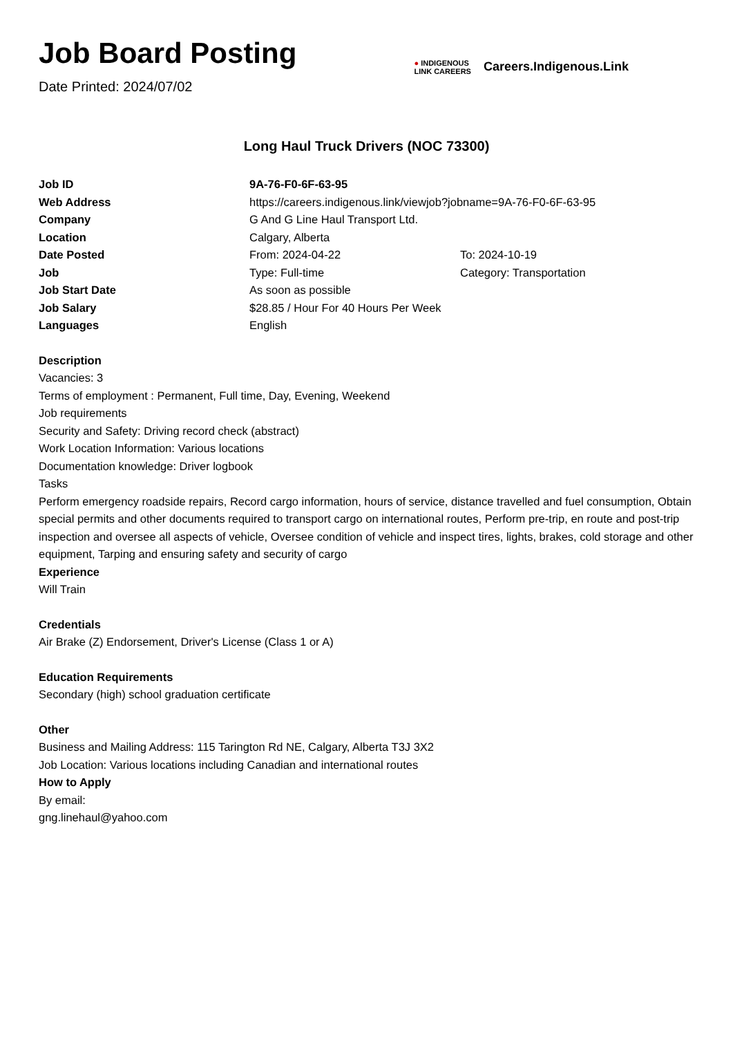Job Board Posting
Date Printed: 2024/07/02
● INDIGENOUS
LINK CAREERS
Careers.Indigenous.Link
Long Haul Truck Drivers (NOC 73300)
| Job ID | 9A-76-F0-6F-63-95 | |
| Web Address | https://careers.indigenous.link/viewjob?jobname=9A-76-F0-6F-63-95 | |
| Company | G And G Line Haul Transport Ltd. | |
| Location | Calgary, Alberta | |
| Date Posted | From: 2024-04-22 | To: 2024-10-19 |
| Job | Type: Full-time | Category: Transportation |
| Job Start Date | As soon as possible | |
| Job Salary | $28.85 / Hour For 40 Hours Per Week | |
| Languages | English | |
Description
Vacancies: 3
Terms of employment : Permanent, Full time, Day, Evening, Weekend
Job requirements
Security and Safety: Driving record check (abstract)
Work Location Information: Various locations
Documentation knowledge: Driver logbook
Tasks
Perform emergency roadside repairs, Record cargo information, hours of service, distance travelled and fuel consumption, Obtain special permits and other documents required to transport cargo on international routes, Perform pre-trip, en route and post-trip inspection and oversee all aspects of vehicle, Oversee condition of vehicle and inspect tires, lights, brakes, cold storage and other equipment, Tarping and ensuring safety and security of cargo
Experience
Will Train
Credentials
Air Brake (Z) Endorsement, Driver's License (Class 1 or A)
Education Requirements
Secondary (high) school graduation certificate
Other
Business and Mailing Address: 115 Tarington Rd NE, Calgary, Alberta T3J 3X2
Job Location: Various locations including Canadian and international routes
How to Apply
By email:
gng.linehaul@yahoo.com